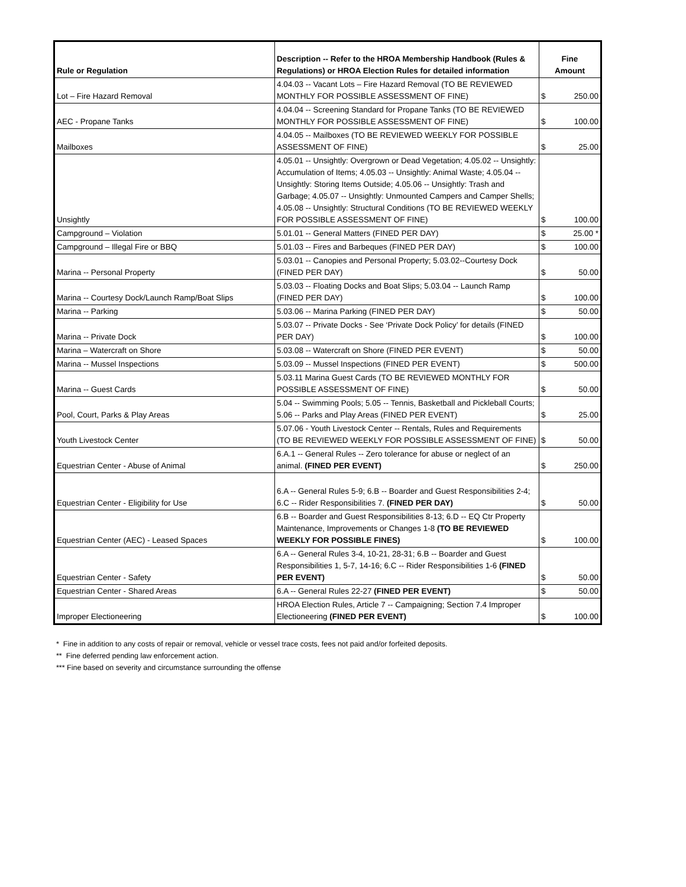| Rule or Regulation | Description -- Refer to the HROA Membership Handbook (Rules & Regulations) or HROA Election Rules for detailed information | Fine Amount | |
| --- | --- | --- | --- |
| Lot – Fire Hazard Removal | 4.04.03 -- Vacant Lots – Fire Hazard Removal (TO BE REVIEWED MONTHLY FOR POSSIBLE ASSESSMENT OF FINE) | $ | 250.00 |
| AEC - Propane Tanks | 4.04.04 -- Screening Standard for Propane Tanks (TO BE REVIEWED MONTHLY FOR POSSIBLE ASSESSMENT OF FINE) | $ | 100.00 |
| Mailboxes | 4.04.05 -- Mailboxes (TO BE REVIEWED WEEKLY FOR POSSIBLE ASSESSMENT OF FINE) | $ | 25.00 |
| Unsightly | 4.05.01 -- Unsightly: Overgrown or Dead Vegetation; 4.05.02 -- Unsightly: Accumulation of Items; 4.05.03 -- Unsightly: Animal Waste; 4.05.04 -- Unsightly: Storing Items Outside; 4.05.06 -- Unsightly: Trash and Garbage; 4.05.07 -- Unsightly: Unmounted Campers and Camper Shells; 4.05.08 -- Unsightly: Structural Conditions (TO BE REVIEWED WEEKLY FOR POSSIBLE ASSESSMENT OF FINE) | $ | 100.00 |
| Campground – Violation | 5.01.01 -- General Matters (FINED PER DAY) | $ | 25.00 * |
| Campground – Illegal Fire or BBQ | 5.01.03 -- Fires and Barbeques (FINED PER DAY) | $ | 100.00 |
| Marina -- Personal Property | 5.03.01 -- Canopies and Personal Property; 5.03.02--Courtesy Dock (FINED PER DAY) | $ | 50.00 |
| Marina -- Courtesy Dock/Launch Ramp/Boat Slips | 5.03.03 -- Floating Docks and Boat Slips; 5.03.04 -- Launch Ramp (FINED PER DAY) | $ | 100.00 |
| Marina -- Parking | 5.03.06 -- Marina Parking (FINED PER DAY) | $ | 50.00 |
| Marina -- Private Dock | 5.03.07 -- Private Docks - See ‘Private Dock Policy’ for details (FINED PER DAY) | $ | 100.00 |
| Marina – Watercraft on Shore | 5.03.08 -- Watercraft on Shore (FINED PER EVENT) | $ | 50.00 |
| Marina -- Mussel Inspections | 5.03.09 -- Mussel Inspections (FINED PER EVENT) | $ | 500.00 |
| Marina -- Guest Cards | 5.03.11 Marina Guest Cards (TO BE REVIEWED MONTHLY FOR POSSIBLE ASSESSMENT OF FINE) | $ | 50.00 |
| Pool, Court, Parks & Play Areas | 5.04 -- Swimming Pools; 5.05 -- Tennis, Basketball and Pickleball Courts; 5.06 -- Parks and Play Areas (FINED PER EVENT) | $ | 25.00 |
| Youth Livestock Center | 5.07.06 - Youth Livestock Center -- Rentals, Rules and Requirements (TO BE REVIEWED WEEKLY FOR POSSIBLE ASSESSMENT OF FINE) | $ | 50.00 |
| Equestrian Center - Abuse of Animal | 6.A.1 -- General Rules -- Zero tolerance for abuse or neglect of an animal. (FINED PER EVENT) | $ | 250.00 |
| Equestrian Center - Eligibility for Use | 6.A -- General Rules 5-9; 6.B -- Boarder and Guest Responsibilities 2-4; 6.C -- Rider Responsibilities 7. (FINED PER DAY) | $ | 50.00 |
| Equestrian Center (AEC) - Leased Spaces | 6.B -- Boarder and Guest Responsibilities 8-13; 6.D -- EQ Ctr Property Maintenance, Improvements or Changes 1-8 (TO BE REVIEWED WEEKLY FOR POSSIBLE FINES) | $ | 100.00 |
| Equestrian Center - Safety | 6.A -- General Rules 3-4, 10-21, 28-31; 6.B -- Boarder and Guest Responsibilities 1, 5-7, 14-16; 6.C -- Rider Responsibilities 1-6 (FINED PER EVENT) | $ | 50.00 |
| Equestrian Center - Shared Areas | 6.A -- General Rules 22-27 (FINED PER EVENT) | $ | 50.00 |
| Improper Electioneering | HROA Election Rules, Article 7 -- Campaigning; Section 7.4 Improper Electioneering (FINED PER EVENT) | $ | 100.00 |
* Fine in addition to any costs of repair or removal, vehicle or vessel trace costs, fees not paid and/or forfeited deposits.
** Fine deferred pending law enforcement action.
*** Fine based on severity and circumstance surrounding the offense